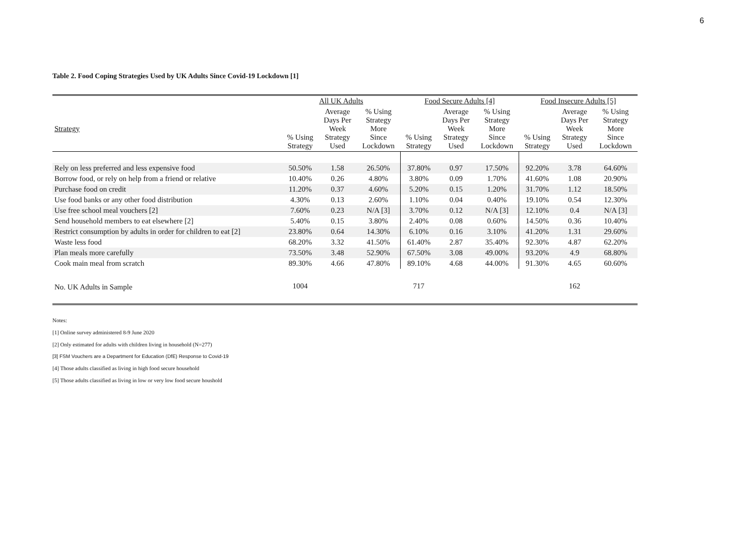6
Table 2. Food Coping Strategies Used by UK Adults Since Covid-19 Lockdown [1]
| | All UK Adults | | | Food Secure Adults [4] | | | Food Insecure Adults [5] | | |
| --- | --- | --- | --- | --- | --- | --- | --- | --- | --- |
| Strategy | % Using Strategy | Average Days Per Week Strategy Used | % Using Strategy More Since Lockdown | % Using Strategy | Average Days Per Week Strategy Used | % Using Strategy More Since Lockdown | % Using Strategy | Average Days Per Week Strategy Used | % Using Strategy More Since Lockdown |
| Rely on less preferred and less expensive food | 50.50% | 1.58 | 26.50% | 37.80% | 0.97 | 17.50% | 92.20% | 3.78 | 64.60% |
| Borrow food, or rely on help from a friend or relative | 10.40% | 0.26 | 4.80% | 3.80% | 0.09 | 1.70% | 41.60% | 1.08 | 20.90% |
| Purchase food on credit | 11.20% | 0.37 | 4.60% | 5.20% | 0.15 | 1.20% | 31.70% | 1.12 | 18.50% |
| Use food banks or any other food distribution | 4.30% | 0.13 | 2.60% | 1.10% | 0.04 | 0.40% | 19.10% | 0.54 | 12.30% |
| Use free school meal vouchers [2] | 7.60% | 0.23 | N/A [3] | 3.70% | 0.12 | N/A [3] | 12.10% | 0.4 | N/A [3] |
| Send household members to eat elsewhere [2] | 5.40% | 0.15 | 3.80% | 2.40% | 0.08 | 0.60% | 14.50% | 0.36 | 10.40% |
| Restrict consumption by adults in order for children to eat [2] | 23.80% | 0.64 | 14.30% | 6.10% | 0.16 | 3.10% | 41.20% | 1.31 | 29.60% |
| Waste less food | 68.20% | 3.32 | 41.50% | 61.40% | 2.87 | 35.40% | 92.30% | 4.87 | 62.20% |
| Plan meals more carefully | 73.50% | 3.48 | 52.90% | 67.50% | 3.08 | 49.00% | 93.20% | 4.9 | 68.80% |
| Cook main meal from scratch | 89.30% | 4.66 | 47.80% | 89.10% | 4.68 | 44.00% | 91.30% | 4.65 | 60.60% |
| No. UK Adults in Sample | 1004 | | | 717 | | | | 162 | |
Notes:
[1] Online survey administered 8-9 June 2020
[2] Only estimated for adults with children living in household (N=277)
[3] FSM Vouchers are a Department for Education (DfE) Response to Covid-19
[4] Those adults classified as living in high food secure household
[5] Those adults classified as living in low or very low food secure houshold